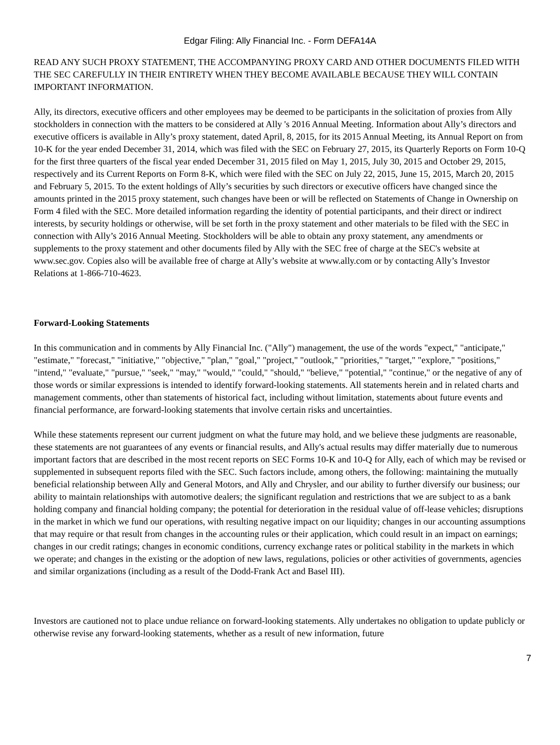Edgar Filing: Ally Financial Inc. - Form DEFA14A
READ ANY SUCH PROXY STATEMENT, THE ACCOMPANYING PROXY CARD AND OTHER DOCUMENTS FILED WITH THE SEC CAREFULLY IN THEIR ENTIRETY WHEN THEY BECOME AVAILABLE BECAUSE THEY WILL CONTAIN IMPORTANT INFORMATION.
Ally, its directors, executive officers and other employees may be deemed to be participants in the solicitation of proxies from Ally stockholders in connection with the matters to be considered at Ally 's 2016 Annual Meeting. Information about Ally’s directors and executive officers is available in Ally’s proxy statement, dated April, 8, 2015, for its 2015 Annual Meeting, its Annual Report on from 10-K for the year ended December 31, 2014, which was filed with the SEC on February 27, 2015, its Quarterly Reports on Form 10-Q for the first three quarters of the fiscal year ended December 31, 2015 filed on May 1, 2015, July 30, 2015 and October 29, 2015, respectively and its Current Reports on Form 8-K, which were filed with the SEC on July 22, 2015, June 15, 2015, March 20, 2015 and February 5, 2015. To the extent holdings of Ally’s securities by such directors or executive officers have changed since the amounts printed in the 2015 proxy statement, such changes have been or will be reflected on Statements of Change in Ownership on Form 4 filed with the SEC. More detailed information regarding the identity of potential participants, and their direct or indirect interests, by security holdings or otherwise, will be set forth in the proxy statement and other materials to be filed with the SEC in connection with Ally’s 2016 Annual Meeting. Stockholders will be able to obtain any proxy statement, any amendments or supplements to the proxy statement and other documents filed by Ally with the SEC free of charge at the SEC's website at www.sec.gov. Copies also will be available free of charge at Ally’s website at www.ally.com or by contacting Ally’s Investor Relations at 1-866-710-4623.
Forward-Looking Statements
In this communication and in comments by Ally Financial Inc. ("Ally") management, the use of the words "expect," "anticipate," "estimate," "forecast," "initiative," "objective," "plan," "goal," "project," "outlook," "priorities," "target," "explore," "positions," "intend," "evaluate," "pursue," "seek," "may," "would," "could," "should," "believe," "potential," "continue," or the negative of any of those words or similar expressions is intended to identify forward-looking statements. All statements herein and in related charts and management comments, other than statements of historical fact, including without limitation, statements about future events and financial performance, are forward-looking statements that involve certain risks and uncertainties.
While these statements represent our current judgment on what the future may hold, and we believe these judgments are reasonable, these statements are not guarantees of any events or financial results, and Ally's actual results may differ materially due to numerous important factors that are described in the most recent reports on SEC Forms 10-K and 10-Q for Ally, each of which may be revised or supplemented in subsequent reports filed with the SEC. Such factors include, among others, the following: maintaining the mutually beneficial relationship between Ally and General Motors, and Ally and Chrysler, and our ability to further diversify our business; our ability to maintain relationships with automotive dealers; the significant regulation and restrictions that we are subject to as a bank holding company and financial holding company; the potential for deterioration in the residual value of off-lease vehicles; disruptions in the market in which we fund our operations, with resulting negative impact on our liquidity; changes in our accounting assumptions that may require or that result from changes in the accounting rules or their application, which could result in an impact on earnings; changes in our credit ratings; changes in economic conditions, currency exchange rates or political stability in the markets in which we operate; and changes in the existing or the adoption of new laws, regulations, policies or other activities of governments, agencies and similar organizations (including as a result of the Dodd-Frank Act and Basel III).
Investors are cautioned not to place undue reliance on forward-looking statements. Ally undertakes no obligation to update publicly or otherwise revise any forward-looking statements, whether as a result of new information, future
7